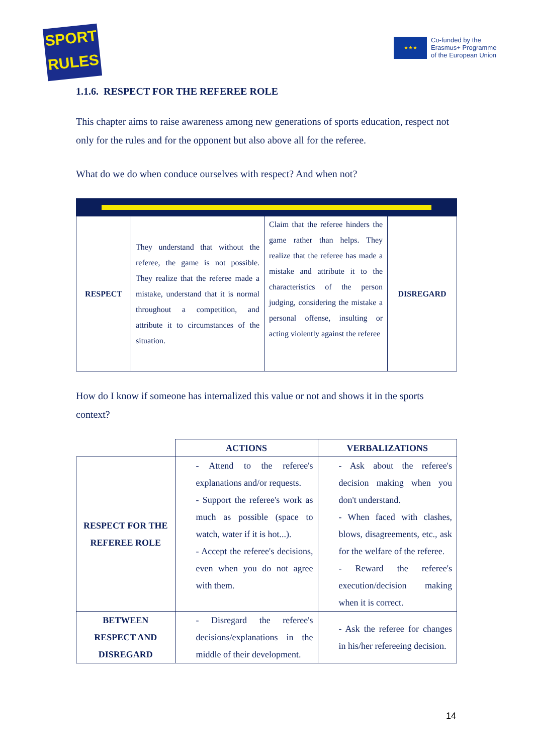SPORT
RULES
★★★
Co-funded by the
Erasmus+ Programme
of the European Union
1.1.6. RESPECT FOR THE REFEREE ROLE
This chapter aims to raise awareness among new generations of sports education, respect not only for the rules and for the opponent but also above all for the referee.
What do we do when conduce ourselves with respect? And when not?
| RESPECT | They understand that without the referee, the game is not possible. They realize that the referee made a mistake, understand that it is normal throughout a competition, and attribute it to circumstances of the situation. | Claim that the referee hinders the game rather than helps. They realize that the referee has made a mistake and attribute it to the characteristics of the person judging, considering the mistake a personal offense, insulting or acting violently against the referee | DISREGARD |
How do I know if someone has internalized this value or not and shows it in the sports context?
| | ACTIONS | VERBALIZATIONS |
| RESPECT FOR THE REFEREE ROLE | - Attend to the referee's explanations and/or requests. - Support the referee's work as much as possible (space to watch, water if it is hot...). - Accept the referee's decisions, even when you do not agree with them. | - Ask about the referee's decision making when you don't understand. - When faced with clashes, blows, disagreements, etc., ask for the welfare of the referee. - Reward the referee's execution/decision making when it is correct. |
| BETWEEN RESPECT AND DISREGARD | - Disregard the referee's decisions/explanations in the middle of their development. | - Ask the referee for changes in his/her refereeing decision. |
14